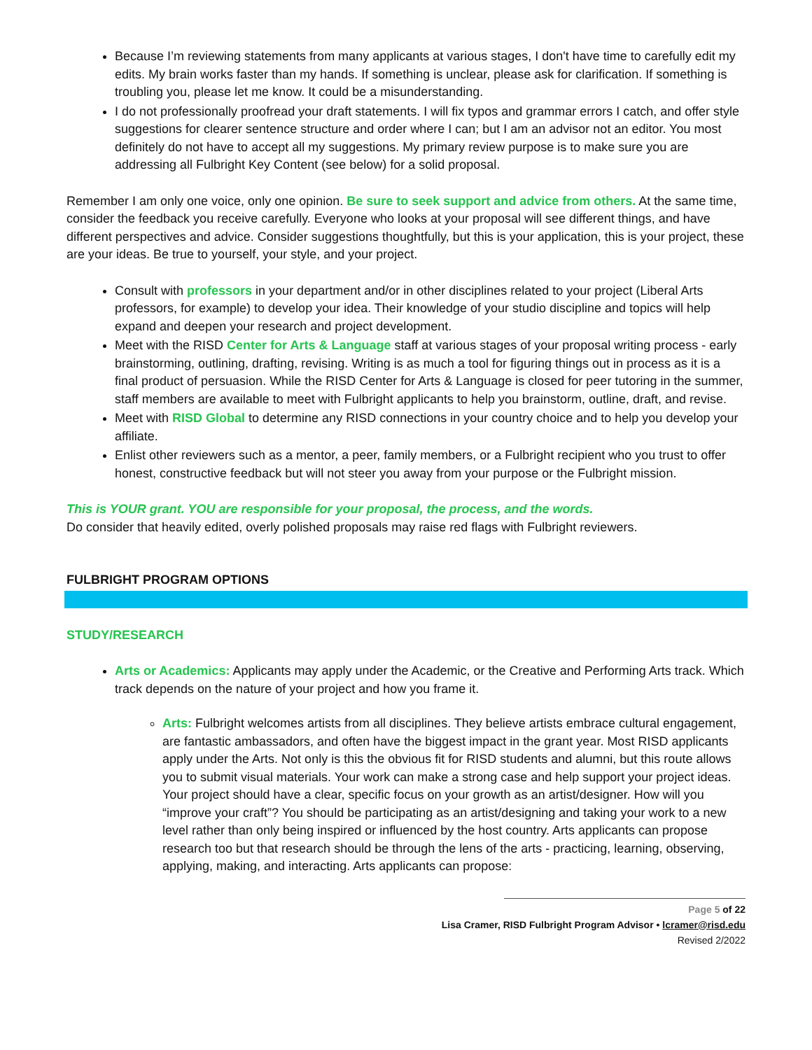Because I’m reviewing statements from many applicants at various stages, I don't have time to carefully edit my edits. My brain works faster than my hands. If something is unclear, please ask for clarification. If something is troubling you, please let me know. It could be a misunderstanding.
I do not professionally proofread your draft statements. I will fix typos and grammar errors I catch, and offer style suggestions for clearer sentence structure and order where I can; but I am an advisor not an editor. You most definitely do not have to accept all my suggestions. My primary review purpose is to make sure you are addressing all Fulbright Key Content (see below) for a solid proposal.
Remember I am only one voice, only one opinion. Be sure to seek support and advice from others. At the same time, consider the feedback you receive carefully. Everyone who looks at your proposal will see different things, and have different perspectives and advice. Consider suggestions thoughtfully, but this is your application, this is your project, these are your ideas. Be true to yourself, your style, and your project.
Consult with professors in your department and/or in other disciplines related to your project (Liberal Arts professors, for example) to develop your idea. Their knowledge of your studio discipline and topics will help expand and deepen your research and project development.
Meet with the RISD Center for Arts & Language staff at various stages of your proposal writing process - early brainstorming, outlining, drafting, revising. Writing is as much a tool for figuring things out in process as it is a final product of persuasion. While the RISD Center for Arts & Language is closed for peer tutoring in the summer, staff members are available to meet with Fulbright applicants to help you brainstorm, outline, draft, and revise.
Meet with RISD Global to determine any RISD connections in your country choice and to help you develop your affiliate.
Enlist other reviewers such as a mentor, a peer, family members, or a Fulbright recipient who you trust to offer honest, constructive feedback but will not steer you away from your purpose or the Fulbright mission.
This is YOUR grant. YOU are responsible for your proposal, the process, and the words.
Do consider that heavily edited, overly polished proposals may raise red flags with Fulbright reviewers.
FULBRIGHT PROGRAM OPTIONS
STUDY/RESEARCH
Arts or Academics: Applicants may apply under the Academic, or the Creative and Performing Arts track. Which track depends on the nature of your project and how you frame it.
Arts: Fulbright welcomes artists from all disciplines. They believe artists embrace cultural engagement, are fantastic ambassadors, and often have the biggest impact in the grant year. Most RISD applicants apply under the Arts. Not only is this the obvious fit for RISD students and alumni, but this route allows you to submit visual materials. Your work can make a strong case and help support your project ideas. Your project should have a clear, specific focus on your growth as an artist/designer. How will you “improve your craft”? You should be participating as an artist/designing and taking your work to a new level rather than only being inspired or influenced by the host country. Arts applicants can propose research too but that research should be through the lens of the arts - practicing, learning, observing, applying, making, and interacting. Arts applicants can propose:
Page 5 of 22
Lisa Cramer, RISD Fulbright Program Advisor • lcramer@risd.edu
Revised 2/2022